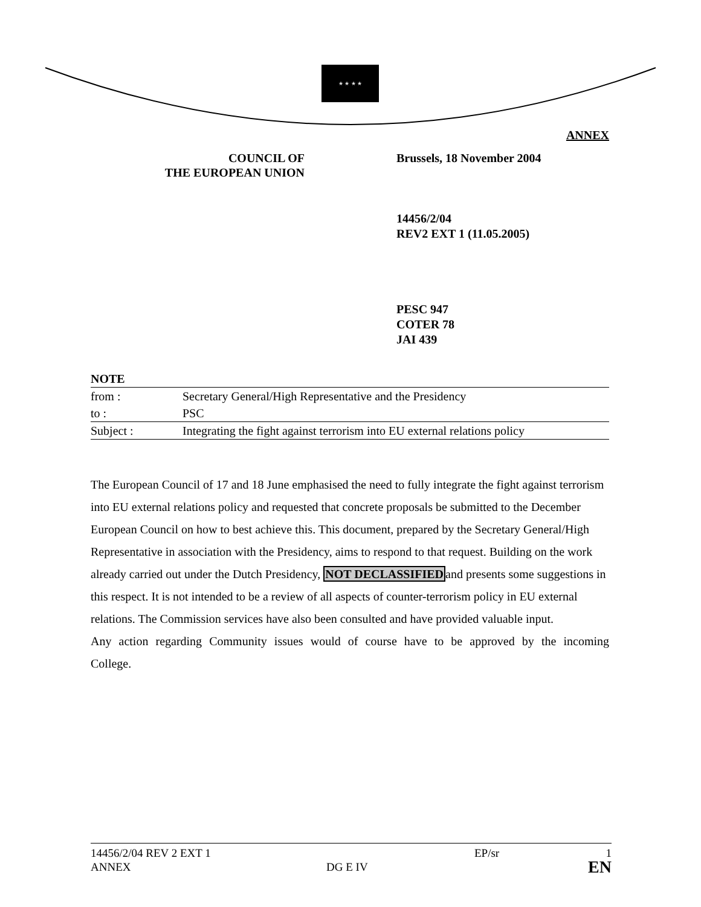★ ★ ★ ★
ANNEX
COUNCIL OF
THE EUROPEAN UNION
Brussels, 18 November 2004
14456/2/04
REV2 EXT 1 (11.05.2005)
PESC 947
COTER 78
JAI 439
| NOTE | |
| from : | Secretary General/High Representative and the Presidency |
| to : | PSC |
| Subject : | Integrating the fight against terrorism into EU external relations policy |
The European Council of 17 and 18 June emphasised the need to fully integrate the fight against terrorism into EU external relations policy and requested that concrete proposals be submitted to the December European Council on how to best achieve this. This document, prepared by the Secretary General/High Representative in association with the Presidency, aims to respond to that request. Building on the work already carried out under the Dutch Presidency, NOT DECLASSIFIEDand presents some suggestions in this respect. It is not intended to be a review of all aspects of counter-terrorism policy in EU external relations. The Commission services have also been consulted and have provided valuable input.
Any action regarding Community issues would of course have to be approved by the incoming
College.
14456/2/04 REV 2 EXT 1
ANNEX
DG E IV
EP/sr
1
EN